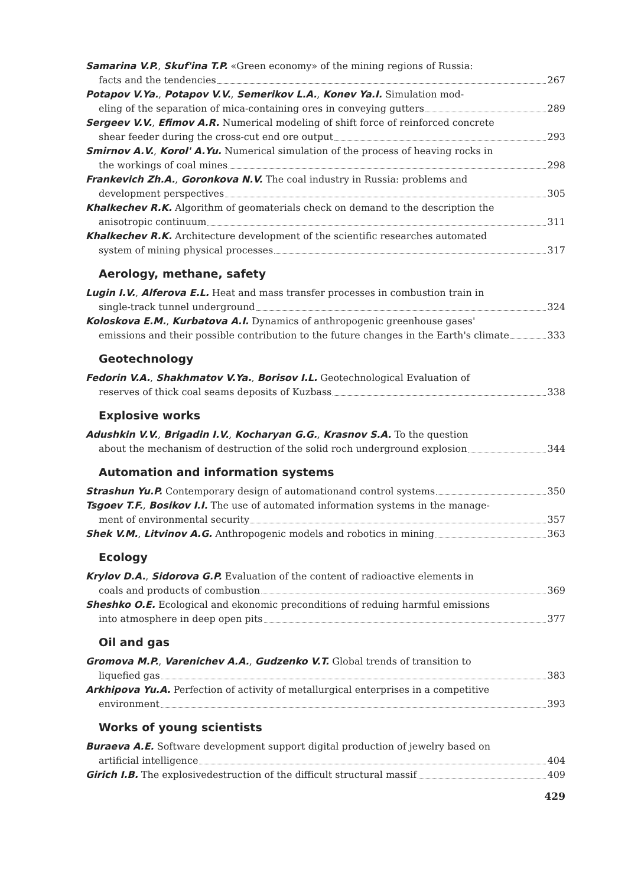Samarina V.P., Skuf'ina T.P. «Green economy» of the mining regions of Russia:
facts and the tendencies 267
Potapov V.Ya., Potapov V.V., Semerikov L.A., Konev Ya.I. Simulation mod-
eling of the separation of mica-containing ores in conveying gutters 289
Sergeev V.V., Efimov A.R. Numerical modeling of shift force of reinforced concrete
shear feeder during the cross-cut end ore output 293
Smirnov A.V., Korol' A.Yu. Numerical simulation of the process of heaving rocks in
the workings of coal mines 298
Frankevich Zh.A., Goronkova N.V. The coal industry in Russia: problems and
development perspectives 305
Khalkechev R.K. Algorithm of geomaterials check on demand to the description the
anisotropic continuum 311
Khalkechev R.K. Architecture development of the scientific researches automated
system of mining physical processes 317
Aerology, methane, safety
Lugin I.V., Alferova E.L. Heat and mass transfer processes in combustion train in
single-track tunnel underground 324
Koloskova E.M., Kurbatova A.I. Dynamics of anthropogenic greenhouse gases'
emissions and their possible contribution to the future changes in the Earth's climate 333
Geotechnology
Fedorin V.A., Shakhmatov V.Ya., Borisov I.L. Geotechnological Evaluation of
reserves of thick coal seams deposits of Kuzbass 338
Explosive works
Adushkin V.V., Brigadin I.V., Kocharyan G.G., Krasnov S.A. To the question
about the mechanism of destruction of the solid roch underground explosion 344
Automation and information systems
Strashun Yu.P. Contemporary design of automationand control systems 350
Tsgoev T.F., Bosikov I.I. The use of automated information systems in the manage-
ment of environmental security 357
Shek V.M., Litvinov A.G. Anthropogenic models and robotics in mining 363
Ecology
Krylov D.A., Sidorova G.P. Evaluation of the content of radioactive elements in
coals and products of combustion 369
Sheshko O.E. Ecological and ekonomic preconditions of reduing harmful emissions
into atmosphere in deep open pits 377
Oil and gas
Gromova M.P., Varenichev A.A., Gudzenko V.T. Global trends of transition to
liquefied gas 383
Arkhipova Yu.A. Perfection of activity of metallurgical enterprises in a competitive
environment 393
Works of young scientists
Buraeva A.E. Software development support digital production of jewelry based on
artificial intelligence 404
Girich I.B. The explosivedestruction of the difficult structural massif 409
429